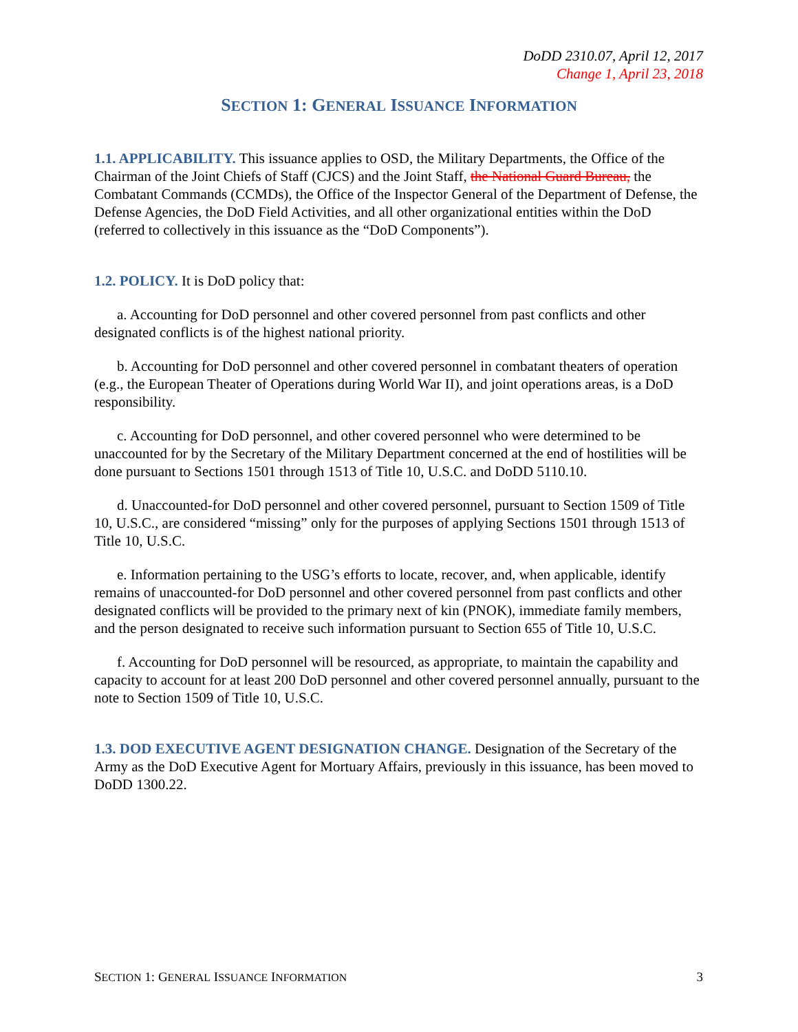DoDD 2310.07, April 12, 2017
Change 1, April 23, 2018
SECTION 1: GENERAL ISSUANCE INFORMATION
1.1. APPLICABILITY. This issuance applies to OSD, the Military Departments, the Office of the Chairman of the Joint Chiefs of Staff (CJCS) and the Joint Staff, the National Guard Bureau, the Combatant Commands (CCMDs), the Office of the Inspector General of the Department of Defense, the Defense Agencies, the DoD Field Activities, and all other organizational entities within the DoD (referred to collectively in this issuance as the “DoD Components”).
1.2. POLICY. It is DoD policy that:
a. Accounting for DoD personnel and other covered personnel from past conflicts and other designated conflicts is of the highest national priority.
b. Accounting for DoD personnel and other covered personnel in combatant theaters of operation (e.g., the European Theater of Operations during World War II), and joint operations areas, is a DoD responsibility.
c. Accounting for DoD personnel, and other covered personnel who were determined to be unaccounted for by the Secretary of the Military Department concerned at the end of hostilities will be done pursuant to Sections 1501 through 1513 of Title 10, U.S.C. and DoDD 5110.10.
d. Unaccounted-for DoD personnel and other covered personnel, pursuant to Section 1509 of Title 10, U.S.C., are considered “missing” only for the purposes of applying Sections 1501 through 1513 of Title 10, U.S.C.
e. Information pertaining to the USG’s efforts to locate, recover, and, when applicable, identify remains of unaccounted-for DoD personnel and other covered personnel from past conflicts and other designated conflicts will be provided to the primary next of kin (PNOK), immediate family members, and the person designated to receive such information pursuant to Section 655 of Title 10, U.S.C.
f. Accounting for DoD personnel will be resourced, as appropriate, to maintain the capability and capacity to account for at least 200 DoD personnel and other covered personnel annually, pursuant to the note to Section 1509 of Title 10, U.S.C.
1.3. DOD EXECUTIVE AGENT DESIGNATION CHANGE. Designation of the Secretary of the Army as the DoD Executive Agent for Mortuary Affairs, previously in this issuance, has been moved to DoDD 1300.22.
SECTION 1: GENERAL ISSUANCE INFORMATION 3